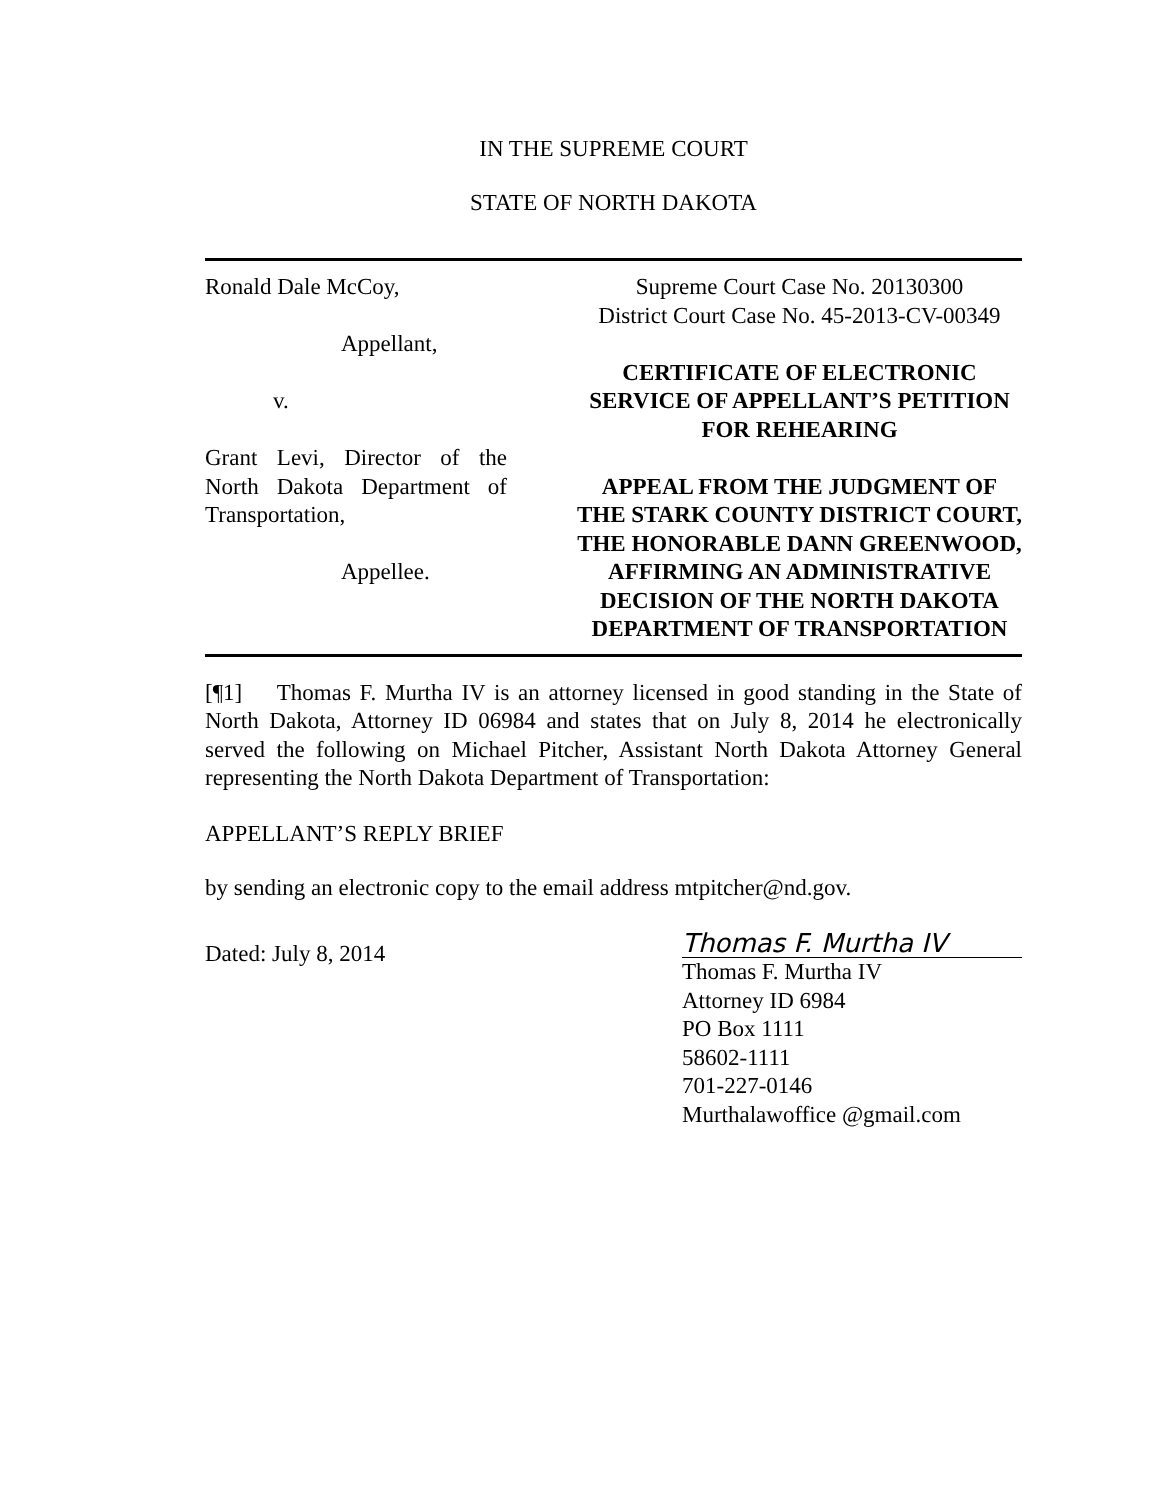IN THE SUPREME COURT
STATE OF NORTH DAKOTA
Ronald Dale McCoy,
Appellant,
v.
Grant Levi, Director of the North Dakota Department of Transportation,
Appellee.
Supreme Court Case No. 20130300
District Court Case No. 45-2013-CV-00349
CERTIFICATE OF ELECTRONIC SERVICE OF APPELLANT’S PETITION FOR REHEARING
APPEAL FROM THE JUDGMENT OF THE STARK COUNTY DISTRICT COURT, THE HONORABLE DANN GREENWOOD, AFFIRMING AN ADMINISTRATIVE DECISION OF THE NORTH DAKOTA DEPARTMENT OF TRANSPORTATION
[¶1] Thomas F. Murtha IV is an attorney licensed in good standing in the State of North Dakota, Attorney ID 06984 and states that on July 8, 2014 he electronically served the following on Michael Pitcher, Assistant North Dakota Attorney General representing the North Dakota Department of Transportation:
APPELLANT’S REPLY BRIEF
by sending an electronic copy to the email address mtpitcher@nd.gov.
Dated: July 8, 2014
Thomas F. Murtha IV
Thomas F. Murtha IV
Attorney ID 6984
PO Box 1111
58602-1111
701-227-0146
Murthalawoffice @gmail.com